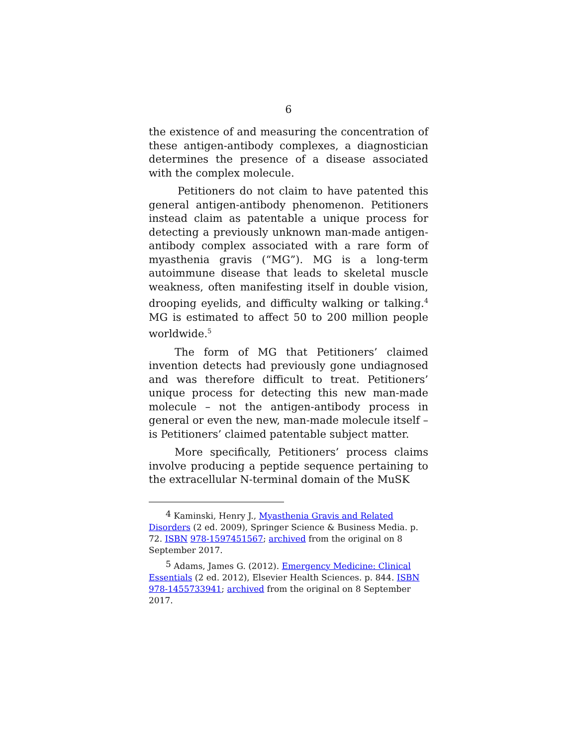6
the existence of and measuring the concentration of these antigen-antibody complexes, a diagnostician determines the presence of a disease associated with the complex molecule.
Petitioners do not claim to have patented this general antigen-antibody phenomenon. Petitioners instead claim as patentable a unique process for detecting a previously unknown man-made antigen-antibody complex associated with a rare form of myasthenia gravis (“MG”). MG is a long-term autoimmune disease that leads to skeletal muscle weakness, often manifesting itself in double vision, drooping eyelids, and difficulty walking or talking.<sup>4</sup> MG is estimated to affect 50 to 200 million people worldwide.<sup>5</sup>
The form of MG that Petitioners’ claimed invention detects had previously gone undiagnosed and was therefore difficult to treat. Petitioners’ unique process for detecting this new man-made molecule – not the antigen-antibody process in general or even the new, man-made molecule itself – is Petitioners’ claimed patentable subject matter.
More specifically, Petitioners’ process claims involve producing a peptide sequence pertaining to the extracellular N-terminal domain of the MuSK
<sup>4</sup> Kaminski, Henry J., Myasthenia Gravis and Related Disorders (2 ed. 2009), Springer Science & Business Media. p. 72. ISBN 978-1597451567; archived from the original on 8 September 2017.
<sup>5</sup> Adams, James G. (2012). Emergency Medicine: Clinical Essentials (2 ed. 2012), Elsevier Health Sciences. p. 844. ISBN 978-1455733941; archived from the original on 8 September 2017.